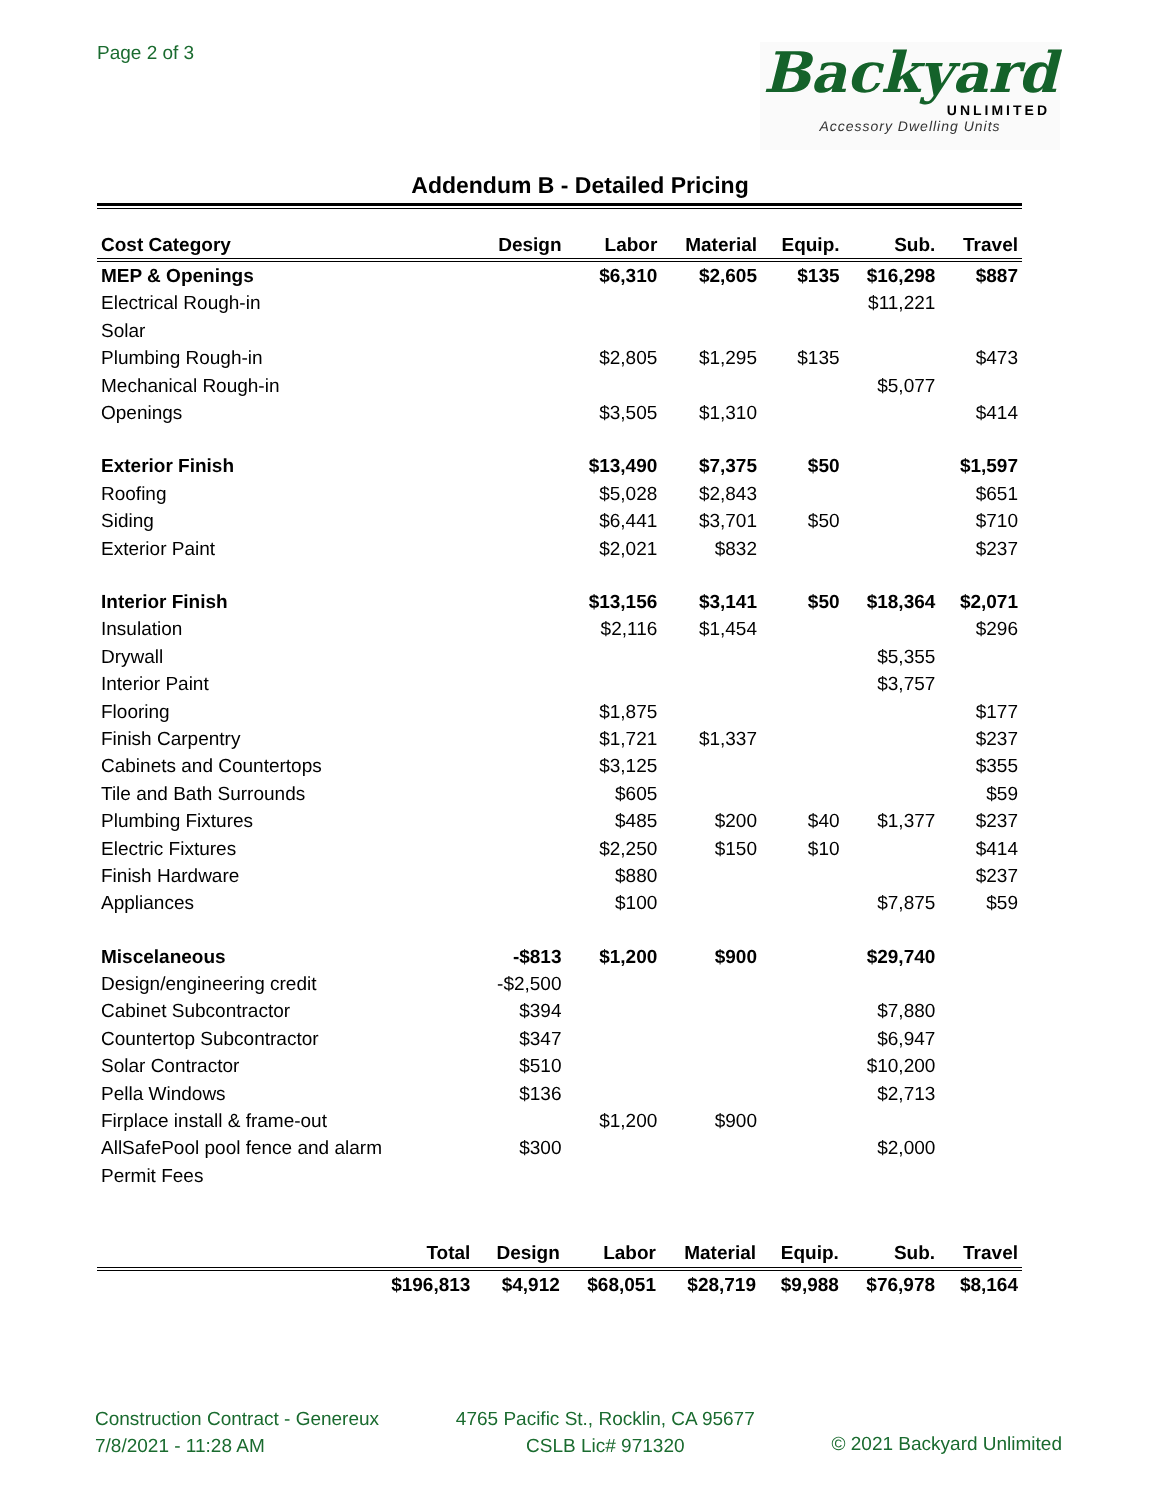Page 2 of 3
Backyard
UNLIMITED
Accessory Dwelling Units
Addendum B - Detailed Pricing
| Cost Category | Design | Labor | Material | Equip. | Sub. | Travel |
| --- | --- | --- | --- | --- | --- | --- |
| MEP & Openings | | $6,310 | $2,605 | $135 | $16,298 | $887 |
| Electrical Rough-in | | | | | $11,221 | |
| Solar | | | | | | |
| Plumbing Rough-in | | $2,805 | $1,295 | $135 | | $473 |
| Mechanical Rough-in | | | | | $5,077 | |
| Openings | | $3,505 | $1,310 | | | $414 |
| Exterior Finish | | $13,490 | $7,375 | $50 | | $1,597 |
| Roofing | | $5,028 | $2,843 | | | $651 |
| Siding | | $6,441 | $3,701 | $50 | | $710 |
| Exterior Paint | | $2,021 | $832 | | | $237 |
| Interior Finish | | $13,156 | $3,141 | $50 | $18,364 | $2,071 |
| Insulation | | $2,116 | $1,454 | | | $296 |
| Drywall | | | | | $5,355 | |
| Interior Paint | | | | | $3,757 | |
| Flooring | | $1,875 | | | | $177 |
| Finish Carpentry | | $1,721 | $1,337 | | | $237 |
| Cabinets and Countertops | | $3,125 | | | | $355 |
| Tile and Bath Surrounds | | $605 | | | | $59 |
| Plumbing Fixtures | | $485 | $200 | $40 | $1,377 | $237 |
| Electric Fixtures | | $2,250 | $150 | $10 | | $414 |
| Finish Hardware | | $880 | | | | $237 |
| Appliances | | $100 | | | $7,875 | $59 |
| Miscelaneous | -$813 | $1,200 | $900 | | $29,740 | |
| Design/engineering credit | -$2,500 | | | | | |
| Cabinet Subcontractor | $394 | | | | $7,880 | |
| Countertop Subcontractor | $347 | | | | $6,947 | |
| Solar Contractor | $510 | | | | $10,200 | |
| Pella Windows | $136 | | | | $2,713 | |
| Firplace install & frame-out | | $1,200 | $900 | | | |
| AllSafePool pool fence and alarm | $300 | | | | $2,000 | |
| Permit Fees | | | | | | |
| | Total | Design | Labor | Material | Equip. | Sub. | Travel |
| --- | --- | --- | --- | --- | --- | --- | --- |
| | $196,813 | $4,912 | $68,051 | $28,719 | $9,988 | $76,978 | $8,164 |
Construction Contract - Genereux
7/8/2021 - 11:28 AM
4765 Pacific St., Rocklin, CA 95677
CSLB Lic# 971320
© 2021 Backyard Unlimited